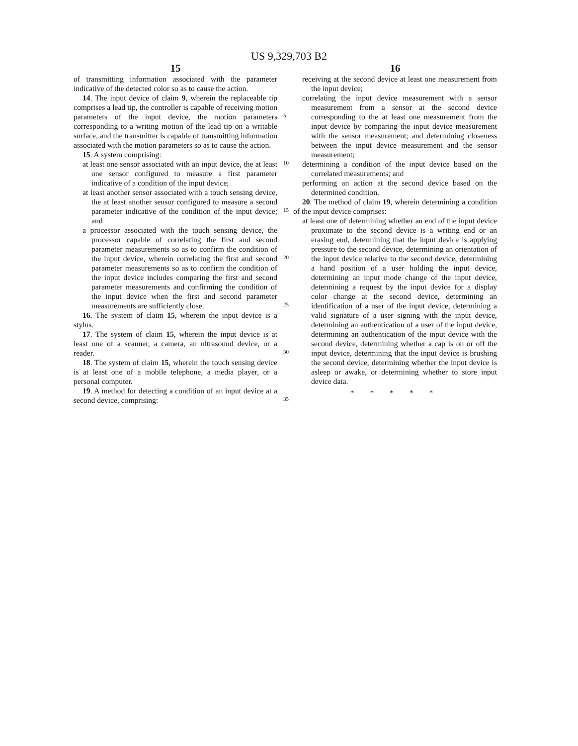US 9,329,703 B2
15
of transmitting information associated with the parameter indicative of the detected color so as to cause the action.
14. The input device of claim 9, wherein the replaceable tip comprises a lead tip, the controller is capable of receiving motion parameters of the input device, the motion parameters corresponding to a writing motion of the lead tip on a writable surface, and the transmitter is capable of transmitting information associated with the motion parameters so as to cause the action.
15. A system comprising:
at least one sensor associated with an input device, the at least one sensor configured to measure a first parameter indicative of a condition of the input device;
at least another sensor associated with a touch sensing device, the at least another sensor configured to measure a second parameter indicative of the condition of the input device; and
a processor associated with the touch sensing device, the processor capable of correlating the first and second parameter measurements so as to confirm the condition of the input device, wherein correlating the first and second parameter measurements so as to confirm the condition of the input device includes comparing the first and second parameter measurements and confirming the condition of the input device when the first and second parameter measurements are sufficiently close.
16. The system of claim 15, wherein the input device is a stylus.
17. The system of claim 15, wherein the input device is at least one of a scanner, a camera, an ultrasound device, or a reader.
18. The system of claim 15, wherein the touch sensing device is at least one of a mobile telephone, a media player, or a personal computer.
19. A method for detecting a condition of an input device at a second device, comprising:
5
10
15
20
25
30
35
16
receiving at the second device at least one measurement from the input device;
correlating the input device measurement with a sensor measurement from a sensor at the second device corresponding to the at least one measurement from the input device by comparing the input device measurement with the sensor measurement; and determining closeness between the input device measurement and the sensor measurement;
determining a condition of the input device based on the correlated measurements; and
performing an action at the second device based on the determined condition.
20. The method of claim 19, wherein determining a condition of the input device comprises:
at least one of determining whether an end of the input device proximate to the second device is a writing end or an erasing end, determining that the input device is applying pressure to the second device, determining an orientation of the input device relative to the second device, determining a hand position of a user holding the input device, determining an input mode change of the input device, determining a request by the input device for a display color change at the second device, determining an identification of a user of the input device, determining a valid signature of a user signing with the input device, determining an authentication of a user of the input device, determining an authentication of the input device with the second device, determining whether a cap is on or off the input device, determining that the input device is brushing the second device, determining whether the input device is asleep or awake, or determining whether to store input device data.
* * * * *